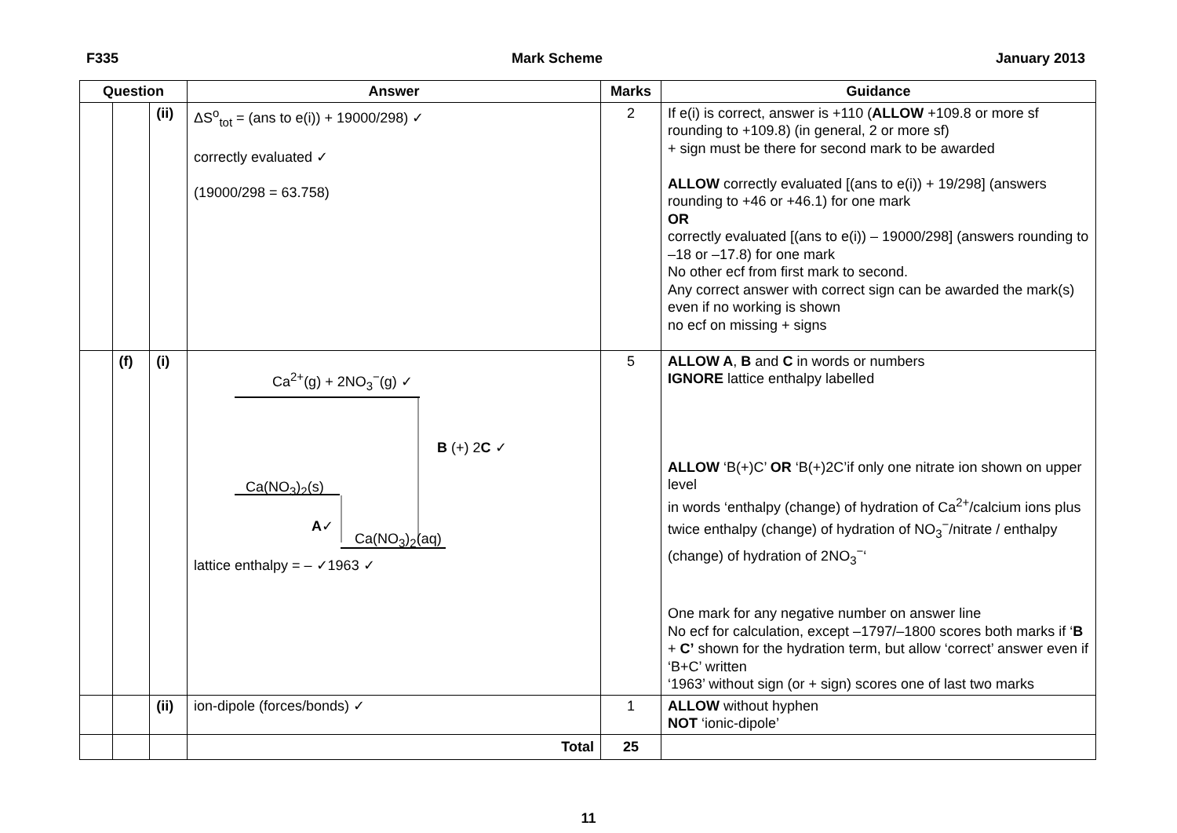F335 Mark Scheme January 2013
| Question | | | Answer | Marks | Guidance |
| --- | --- | --- | --- | --- | --- |
| | | (ii) | ΔS<sup>o</sup><sub>tot</sub> = (ans to e(i)) + 19000/298) ✓ correctly evaluated ✓ (19000/298 = 63.758) | 2 | If e(i) is correct, answer is +110 ( ALLOW +109.8 or more sf rounding to +109.8) (in general, 2 or more sf) + sign must be there for second mark to be awarded ALLOW correctly evaluated [(ans to e(i)) + 19/298] (answers rounding to +46 or +46.1) for one mark OR correctly evaluated [(ans to e(i)) – 19000/298] (answers rounding to –18 or –17.8) for one mark No other ecf from first mark to second. Any correct answer with correct sign can be awarded the mark(s) even if no working is shown no ecf on missing + signs |
| | (f) | (i) | Ca<sup>2+</sup>(g) + 2NO<sub>3</sub><sup>−</sup>(g) ✓ B (+) 2 C ✓ Ca(NO<sub>3</sub>)<sub>2</sub>(s) A ✓ Ca(NO<sub>3</sub>)<sub>2</sub>(aq) lattice enthalpy = – ✓1963 ✓ | 5 | ALLOW A , B and C in words or numbers IGNORE lattice enthalpy labelled ALLOW ‘B(+)C’ OR ‘B(+)2C’if only one nitrate ion shown on upper level in words ‘enthalpy (change) of hydration of Ca<sup>2+</sup>/calcium ions plus twice enthalpy (change) of hydration of NO<sub>3</sub><sup>−</sup>/nitrate / enthalpy (change) of hydration of 2NO<sub>3</sub><sup>−</sup>‘ One mark for any negative number on answer line No ecf for calculation, except –1797/–1800 scores both marks if ‘ B + C’ shown for the hydration term, but allow ‘correct’ answer even if ‘B+C’ written ‘1963’ without sign (or + sign) scores one of last two marks |
| | | (ii) | ion-dipole (forces/bonds) ✓ | 1 | ALLOW without hyphen NOT ‘ionic-dipole’ |
| | | | Total | 25 | |
11